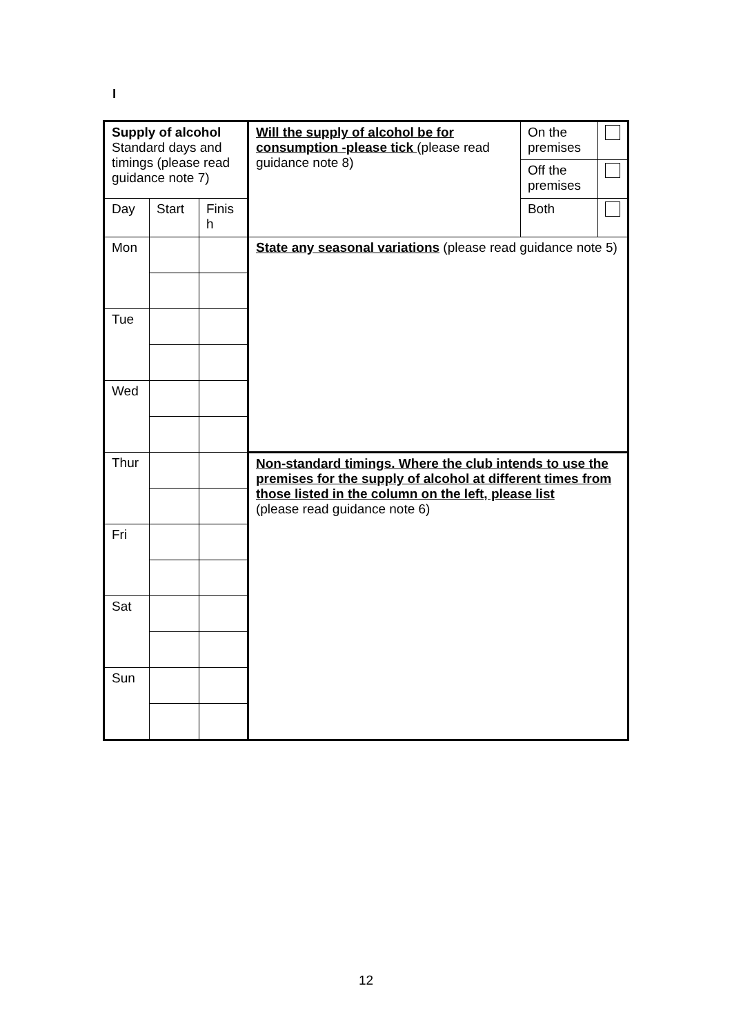I
| Supply of alcohol Standard days and timings (please read guidance note 7) | | | Will the supply of alcohol be for consumption -please tick (please read guidance note 8) | On the premises | |
| | | | | Off the premises | |
| Day | Start | Finis h | | Both | |
| Mon | | | State any seasonal variations (please read guidance note 5) | | |
| Tue | | | | | |
| Wed | | | | | |
| Thur | | | Non-standard timings. Where the club intends to use the premises for the supply of alcohol at different times from those listed in the column on the left, please list (please read guidance note 6) | | |
| Fri | | | | | |
| Sat | | | | | |
| Sun | | | | | |
12